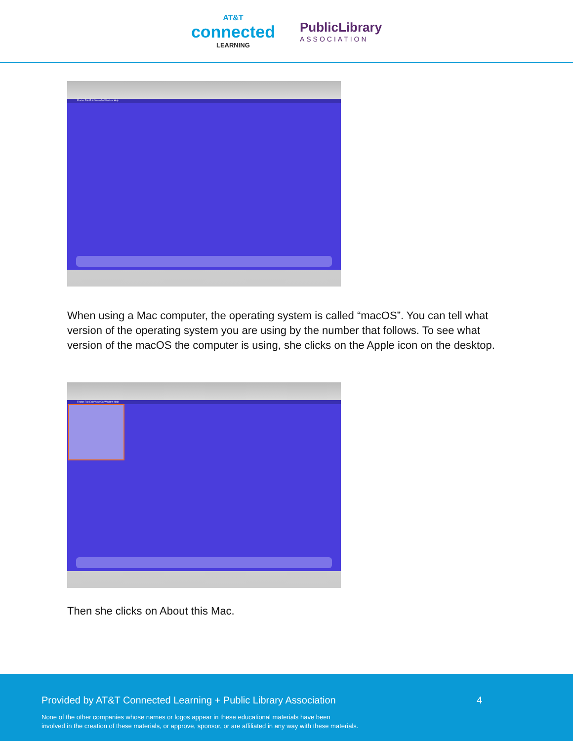AT&T
connected
LEARNING
PublicLibrary
ASSOCIATION
Finder File Edit View Go Window Help
When using a Mac computer, the operating system is called “macOS”. You can tell what version of the operating system you are using by the number that follows. To see what version of the macOS the computer is using, she clicks on the Apple icon on the desktop.
Finder File Edit View Go Window Help
Then she clicks on About this Mac.
Provided by AT&T Connected Learning + Public Library Association 4
None of the other companies whose names or logos appear in these educational materials have been
involved in the creation of these materials, or approve, sponsor, or are affiliated in any way with these materials.